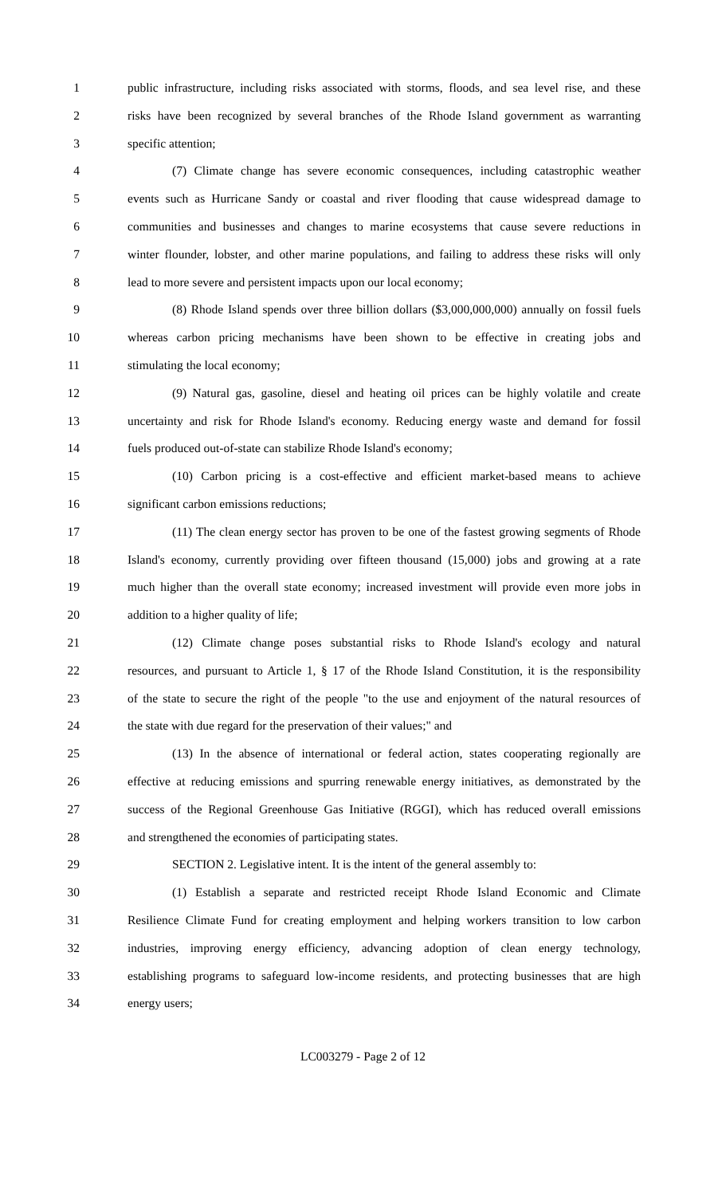1 public infrastructure, including risks associated with storms, floods, and sea level rise, and these
2 risks have been recognized by several branches of the Rhode Island government as warranting
3 specific attention;
4 (7) Climate change has severe economic consequences, including catastrophic weather
5 events such as Hurricane Sandy or coastal and river flooding that cause widespread damage to
6 communities and businesses and changes to marine ecosystems that cause severe reductions in
7 winter flounder, lobster, and other marine populations, and failing to address these risks will only
8 lead to more severe and persistent impacts upon our local economy;
9 (8) Rhode Island spends over three billion dollars ($3,000,000,000) annually on fossil fuels
10 whereas carbon pricing mechanisms have been shown to be effective in creating jobs and
11 stimulating the local economy;
12 (9) Natural gas, gasoline, diesel and heating oil prices can be highly volatile and create
13 uncertainty and risk for Rhode Island's economy. Reducing energy waste and demand for fossil
14 fuels produced out-of-state can stabilize Rhode Island's economy;
15 (10) Carbon pricing is a cost-effective and efficient market-based means to achieve
16 significant carbon emissions reductions;
17 (11) The clean energy sector has proven to be one of the fastest growing segments of Rhode
18 Island's economy, currently providing over fifteen thousand (15,000) jobs and growing at a rate
19 much higher than the overall state economy; increased investment will provide even more jobs in
20 addition to a higher quality of life;
21 (12) Climate change poses substantial risks to Rhode Island's ecology and natural
22 resources, and pursuant to Article 1, § 17 of the Rhode Island Constitution, it is the responsibility
23 of the state to secure the right of the people "to the use and enjoyment of the natural resources of
24 the state with due regard for the preservation of their values;" and
25 (13) In the absence of international or federal action, states cooperating regionally are
26 effective at reducing emissions and spurring renewable energy initiatives, as demonstrated by the
27 success of the Regional Greenhouse Gas Initiative (RGGI), which has reduced overall emissions
28 and strengthened the economies of participating states.
29 SECTION 2. Legislative intent. It is the intent of the general assembly to:
30 (1) Establish a separate and restricted receipt Rhode Island Economic and Climate
31 Resilience Climate Fund for creating employment and helping workers transition to low carbon
32 industries, improving energy efficiency, advancing adoption of clean energy technology,
33 establishing programs to safeguard low-income residents, and protecting businesses that are high
34 energy users;
LC003279 - Page 2 of 12